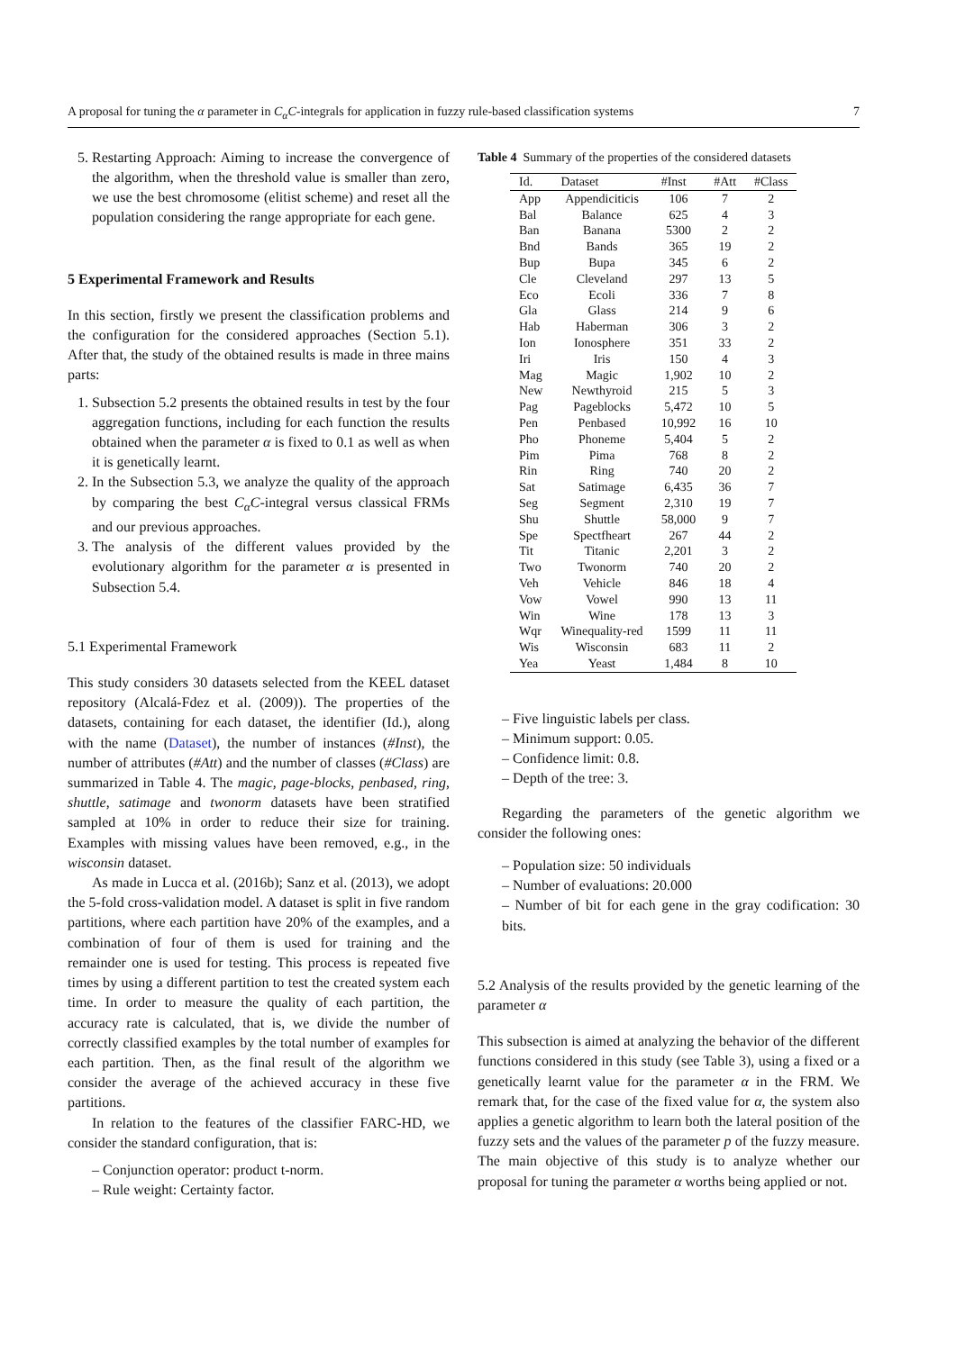A proposal for tuning the α parameter in C<sub>α</sub>C-integrals for application in fuzzy rule-based classification systems 7
5. Restarting Approach: Aiming to increase the convergence of the algorithm, when the threshold value is smaller than zero, we use the best chromosome (elitist scheme) and reset all the population considering the range appropriate for each gene.
5 Experimental Framework and Results
In this section, firstly we present the classification problems and the configuration for the considered approaches (Section 5.1). After that, the study of the obtained results is made in three mains parts:
1. Subsection 5.2 presents the obtained results in test by the four aggregation functions, including for each function the results obtained when the parameter α is fixed to 0.1 as well as when it is genetically learnt.
2. In the Subsection 5.3, we analyze the quality of the approach by comparing the best C<sub>α</sub>C-integral versus classical FRMs and our previous approaches.
3. The analysis of the different values provided by the evolutionary algorithm for the parameter α is presented in Subsection 5.4.
5.1 Experimental Framework
This study considers 30 datasets selected from the KEEL dataset repository (Alcalá-Fdez et al. (2009)). The properties of the datasets, containing for each dataset, the identifier (Id.), along with the name (Dataset), the number of instances (#Inst), the number of attributes (#Att) and the number of classes (#Class) are summarized in Table 4. The magic, page-blocks, penbased, ring, shuttle, satimage and twonorm datasets have been stratified sampled at 10% in order to reduce their size for training. Examples with missing values have been removed, e.g., in the wisconsin dataset.
As made in Lucca et al. (2016b); Sanz et al. (2013), we adopt the 5-fold cross-validation model. A dataset is split in five random partitions, where each partition have 20% of the examples, and a combination of four of them is used for training and the remainder one is used for testing. This process is repeated five times by using a different partition to test the created system each time. In order to measure the quality of each partition, the accuracy rate is calculated, that is, we divide the number of correctly classified examples by the total number of examples for each partition. Then, as the final result of the algorithm we consider the average of the achieved accuracy in these five partitions.
In relation to the features of the classifier FARC-HD, we consider the standard configuration, that is:
– Conjunction operator: product t-norm.
– Rule weight: Certainty factor.
Table 4 Summary of the properties of the considered datasets
| Id. | Dataset | #Inst | #Att | #Class |
| --- | --- | --- | --- | --- |
| App | Appendiciticis | 106 | 7 | 2 |
| Bal | Balance | 625 | 4 | 3 |
| Ban | Banana | 5300 | 2 | 2 |
| Bnd | Bands | 365 | 19 | 2 |
| Bup | Bupa | 345 | 6 | 2 |
| Cle | Cleveland | 297 | 13 | 5 |
| Eco | Ecoli | 336 | 7 | 8 |
| Gla | Glass | 214 | 9 | 6 |
| Hab | Haberman | 306 | 3 | 2 |
| Ion | Ionosphere | 351 | 33 | 2 |
| Iri | Iris | 150 | 4 | 3 |
| Mag | Magic | 1,902 | 10 | 2 |
| New | Newthyroid | 215 | 5 | 3 |
| Pag | Pageblocks | 5,472 | 10 | 5 |
| Pen | Penbased | 10,992 | 16 | 10 |
| Pho | Phoneme | 5,404 | 5 | 2 |
| Pim | Pima | 768 | 8 | 2 |
| Rin | Ring | 740 | 20 | 2 |
| Sat | Satimage | 6,435 | 36 | 7 |
| Seg | Segment | 2,310 | 19 | 7 |
| Shu | Shuttle | 58,000 | 9 | 7 |
| Spe | Spectfheart | 267 | 44 | 2 |
| Tit | Titanic | 2,201 | 3 | 2 |
| Two | Twonorm | 740 | 20 | 2 |
| Veh | Vehicle | 846 | 18 | 4 |
| Vow | Vowel | 990 | 13 | 11 |
| Win | Wine | 178 | 13 | 3 |
| Wqr | Winequality-red | 1599 | 11 | 11 |
| Wis | Wisconsin | 683 | 11 | 2 |
| Yea | Yeast | 1,484 | 8 | 10 |
– Five linguistic labels per class.
– Minimum support: 0.05.
– Confidence limit: 0.8.
– Depth of the tree: 3.
Regarding the parameters of the genetic algorithm we consider the following ones:
– Population size: 50 individuals
– Number of evaluations: 20.000
– Number of bit for each gene in the gray codification: 30 bits.
5.2 Analysis of the results provided by the genetic learning of the parameter α
This subsection is aimed at analyzing the behavior of the different functions considered in this study (see Table 3), using a fixed or a genetically learnt value for the parameter α in the FRM. We remark that, for the case of the fixed value for α, the system also applies a genetic algorithm to learn both the lateral position of the fuzzy sets and the values of the parameter p of the fuzzy measure. The main objective of this study is to analyze whether our proposal for tuning the parameter α worths being applied or not.